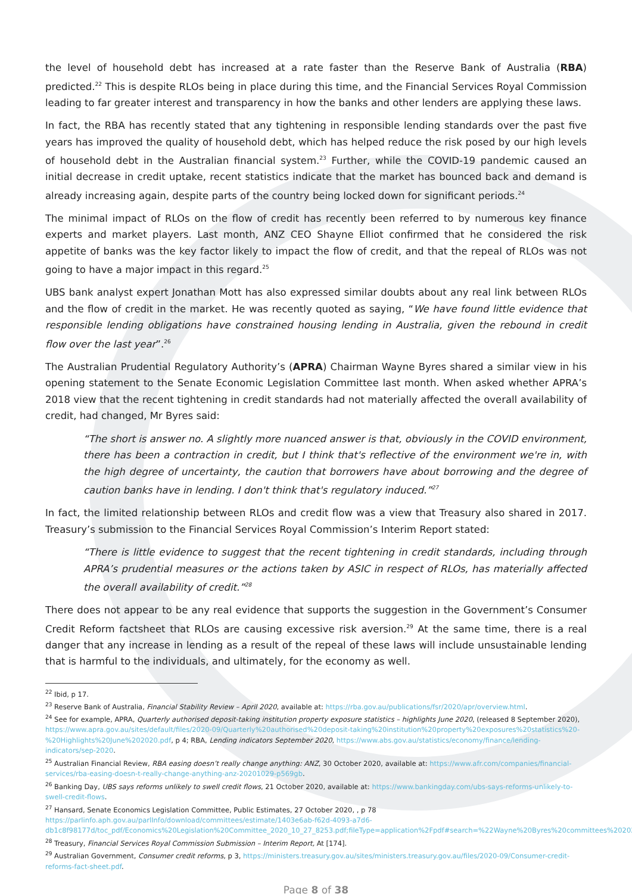the level of household debt has increased at a rate faster than the Reserve Bank of Australia (RBA) predicted.<sup>22</sup> This is despite RLOs being in place during this time, and the Financial Services Royal Commission leading to far greater interest and transparency in how the banks and other lenders are applying these laws.
In fact, the RBA has recently stated that any tightening in responsible lending standards over the past five years has improved the quality of household debt, which has helped reduce the risk posed by our high levels of household debt in the Australian financial system.<sup>23</sup> Further, while the COVID-19 pandemic caused an initial decrease in credit uptake, recent statistics indicate that the market has bounced back and demand is already increasing again, despite parts of the country being locked down for significant periods.<sup>24</sup>
The minimal impact of RLOs on the flow of credit has recently been referred to by numerous key finance experts and market players. Last month, ANZ CEO Shayne Elliot confirmed that he considered the risk appetite of banks was the key factor likely to impact the flow of credit, and that the repeal of RLOs was not going to have a major impact in this regard.<sup>25</sup>
UBS bank analyst expert Jonathan Mott has also expressed similar doubts about any real link between RLOs and the flow of credit in the market. He was recently quoted as saying, “We have found little evidence that responsible lending obligations have constrained housing lending in Australia, given the rebound in credit flow over the last year”.<sup>26</sup>
The Australian Prudential Regulatory Authority’s (APRA) Chairman Wayne Byres shared a similar view in his opening statement to the Senate Economic Legislation Committee last month. When asked whether APRA’s 2018 view that the recent tightening in credit standards had not materially affected the overall availability of credit, had changed, Mr Byres said:
“The short is answer no. A slightly more nuanced answer is that, obviously in the COVID environment, there has been a contraction in credit, but I think that's reflective of the environment we're in, with the high degree of uncertainty, the caution that borrowers have about borrowing and the degree of caution banks have in lending. I don't think that's regulatory induced.”<sup>27</sup>
In fact, the limited relationship between RLOs and credit flow was a view that Treasury also shared in 2017. Treasury’s submission to the Financial Services Royal Commission’s Interim Report stated:
“There is little evidence to suggest that the recent tightening in credit standards, including through APRA’s prudential measures or the actions taken by ASIC in respect of RLOs, has materially affected the overall availability of credit.”<sup>28</sup>
There does not appear to be any real evidence that supports the suggestion in the Government’s Consumer Credit Reform factsheet that RLOs are causing excessive risk aversion.<sup>29</sup> At the same time, there is a real danger that any increase in lending as a result of the repeal of these laws will include unsustainable lending that is harmful to the individuals, and ultimately, for the economy as well.
<sup>22</sup> Ibid, p 17.
<sup>23</sup> Reserve Bank of Australia, Financial Stability Review – April 2020, available at: https://rba.gov.au/publications/fsr/2020/apr/overview.html.
<sup>24</sup> See for example, APRA, Quarterly authorised deposit-taking institution property exposure statistics – highlights June 2020, (released 8 September 2020), https://www.apra.gov.au/sites/default/files/2020-09/Quarterly%20authorised%20deposit-taking%20institution%20property%20exposures%20statistics%20-%20Highlights%20June%202020.pdf, p 4; RBA, Lending indicators September 2020, https://www.abs.gov.au/statistics/economy/finance/lending-indicators/sep-2020.
<sup>25</sup> Australian Financial Review, RBA easing doesn’t really change anything: ANZ, 30 October 2020, available at: https://www.afr.com/companies/financial-services/rba-easing-doesn-t-really-change-anything-anz-20201029-p569gb.
<sup>26</sup> Banking Day, UBS says reforms unlikely to swell credit flows, 21 October 2020, available at: https://www.bankingday.com/ubs-says-reforms-unlikely-to-swell-credit-flows.
<sup>27</sup> Hansard, Senate Economics Legislation Committee, Public Estimates, 27 October 2020, , p 78 https://parlinfo.aph.gov.au/parlInfo/download/committees/estimate/1403e6ab-f62d-4093-a7d6-db1c8f98177d/toc_pdf/Economics%20Legislation%20Committee_2020_10_27_8253.pdf;fileType=application%2Fpdf#search=%22Wayne%20Byres%20committees%202020s%22.
<sup>28</sup> Treasury, Financial Services Royal Commission Submission – Interim Report, At [174].
<sup>29</sup> Australian Government, Consumer credit reforms, p 3, https://ministers.treasury.gov.au/sites/ministers.treasury.gov.au/files/2020-09/Consumer-credit-reforms-fact-sheet.pdf.
Page 8 of 38